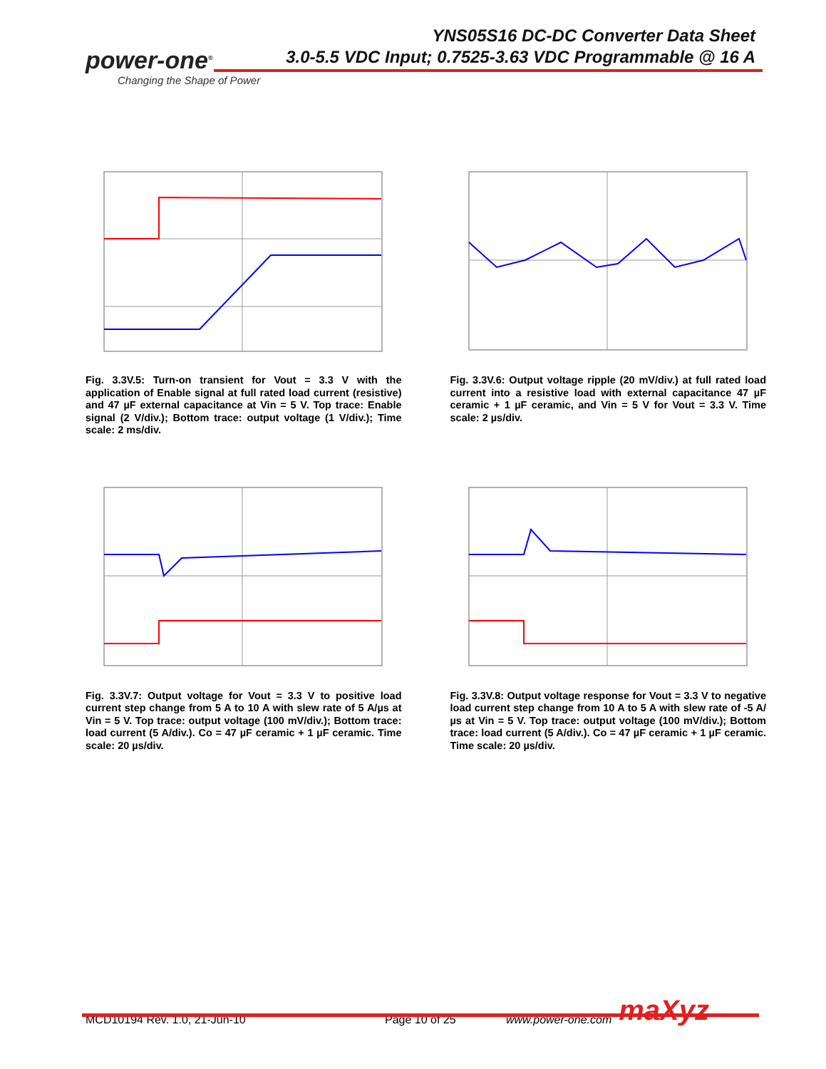power-one<sup>®</sup>
Changing the Shape of Power
YNS05S16 DC-DC Converter Data Sheet
3.0-5.5 VDC Input; 0.7525-3.63 VDC Programmable @ 16 A
Fig. 3.3V.5: Turn-on transient for Vout = 3.3 V with the application of Enable signal at full rated load current (resistive) and 47 µF external capacitance at Vin = 5 V. Top trace: Enable signal (2 V/div.); Bottom trace: output voltage (1 V/div.); Time scale: 2 ms/div.
Fig. 3.3V.6: Output voltage ripple (20 mV/div.) at full rated load current into a resistive load with external capacitance 47 µF ceramic + 1 µF ceramic, and Vin = 5 V for Vout = 3.3 V. Time scale: 2 µs/div.
Fig. 3.3V.7: Output voltage for Vout = 3.3 V to positive load current step change from 5 A to 10 A with slew rate of 5 A/µs at Vin = 5 V. Top trace: output voltage (100 mV/div.); Bottom trace: load current (5 A/div.). Co = 47 µF ceramic + 1 µF ceramic. Time scale: 20 µs/div.
Fig. 3.3V.8: Output voltage response for Vout = 3.3 V to negative load current step change from 10 A to 5 A with slew rate of -5 A/µs at Vin = 5 V. Top trace: output voltage (100 mV/div.); Bottom trace: load current (5 A/div.). Co = 47 µF ceramic + 1 µF ceramic. Time scale: 20 µs/div.
MCD10194 Rev. 1.0, 21-Jun-10 Page 10 of 25 www.power-one.com maXyz